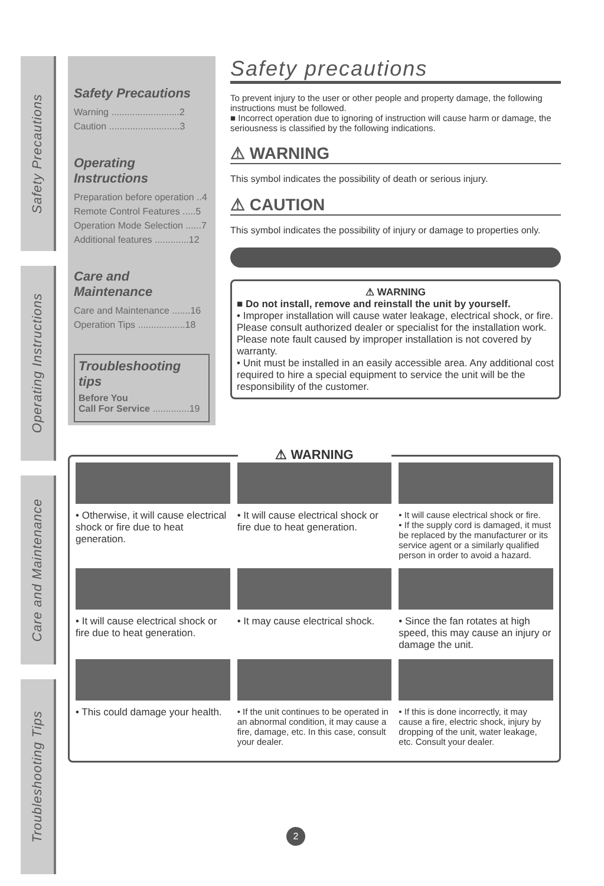Safety Precautions
Operating Instructions
Care and Maintenance
Troubleshooting Tips
Safety Precautions
Warning ..........................2
Caution ...........................3
Operating Instructions
Preparation before operation ..4
Remote Control Features .....5
Operation Mode Selection ......7
Additional features .............12
Care and Maintenance
Care and Maintenance .......16
Operation Tips ..................18
Troubleshooting tips
Before You
Call For Service ..............19
Safety precautions
To prevent injury to the user or other people and property damage, the following instructions must be followed.
■ Incorrect operation due to ignoring of instruction will cause harm or damage, the seriousness is classified by the following indications.
⚠ WARNING
This symbol indicates the possibility of death or serious injury.
⚠ CAUTION
This symbol indicates the possibility of injury or damage to properties only.
⚠ WARNING
■ Do not install, remove and reinstall the unit by yourself.
• Improper installation will cause water leakage, electrical shock, or fire. Please consult authorized dealer or specialist for the installation work. Please note fault caused by improper installation is not covered by warranty.
• Unit must be installed in an easily accessible area. Any additional cost required to hire a special equipment to service the unit will be the responsibility of the customer.
⚠ WARNING
• Otherwise, it will cause electrical shock or fire due to heat generation.
• It will cause electrical shock or fire due to heat generation.
• It will cause electrical shock or fire.
• If the supply cord is damaged, it must be replaced by the manufacturer or its service agent or a similarly qualified person in order to avoid a hazard.
• It will cause electrical shock or fire due to heat generation.
• It may cause electrical shock.
• Since the fan rotates at high speed, this may cause an injury or damage the unit.
• This could damage your health.
• If the unit continues to be operated in an abnormal condition, it may cause a fire, damage, etc. In this case, consult your dealer.
• If this is done incorrectly, it may cause a fire, electric shock, injury by dropping of the unit, water leakage, etc. Consult your dealer.
2